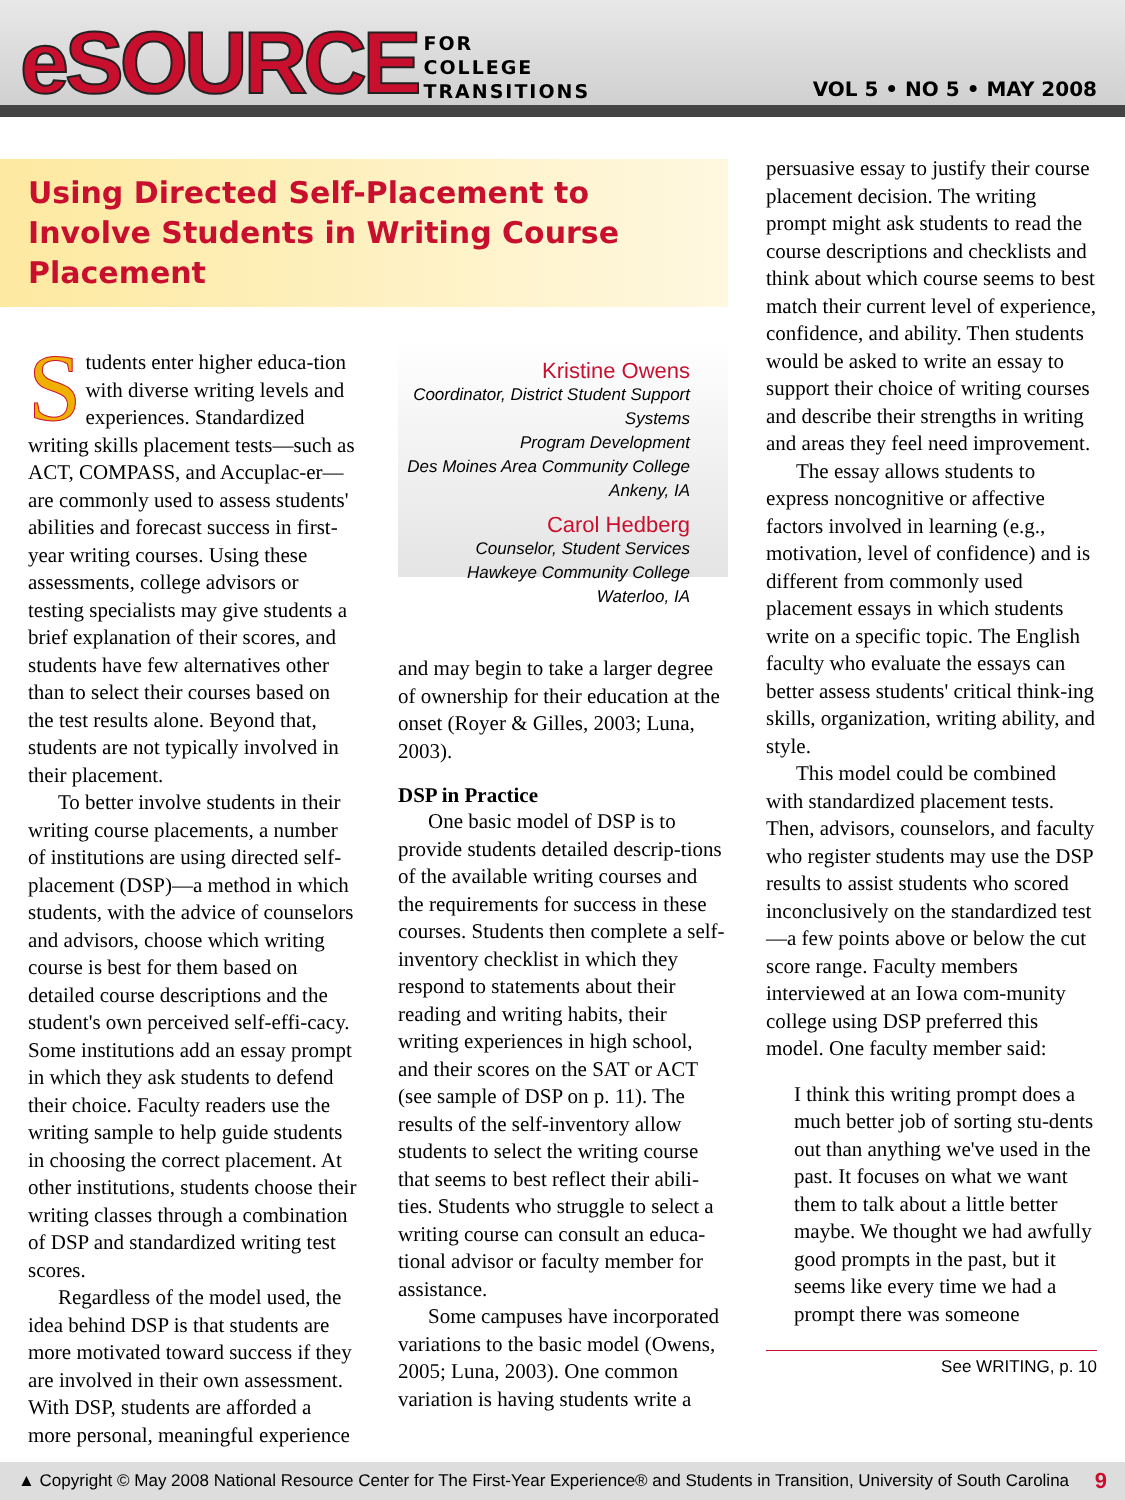eSOURCE FOR
COLLEGE
TRANSITIONS
VOL 5 • NO 5 • MAY 2008
Using Directed Self-Placement to Involve Students in Writing Course Placement
Students enter higher educa-tion with diverse writing levels and experiences. Standardized writing skills placement tests—such as ACT, COMPASS, and Accuplac-er—are commonly used to assess students' abilities and forecast success in first-year writing courses. Using these assessments, college advisors or testing specialists may give students a brief explanation of their scores, and students have few alternatives other than to select their courses based on the test results alone. Beyond that, students are not typically involved in their placement.
To better involve students in their writing course placements, a number of institutions are using directed self-placement (DSP)—a method in which students, with the advice of counselors and advisors, choose which writing course is best for them based on detailed course descriptions and the student's own perceived self-effi-cacy. Some institutions add an essay prompt in which they ask students to defend their choice. Faculty readers use the writing sample to help guide students in choosing the correct placement. At other institutions, students choose their writing classes through a combination of DSP and standardized writing test scores.
Regardless of the model used, the idea behind DSP is that students are more motivated toward success if they are involved in their own assessment. With DSP, students are afforded a more personal, meaningful experience
Kristine Owens
Coordinator, District Student Support Systems
Program Development
Des Moines Area Community College
Ankeny, IA
Carol Hedberg
Counselor, Student Services
Hawkeye Community College
Waterloo, IA
and may begin to take a larger degree of ownership for their education at the onset (Royer & Gilles, 2003; Luna, 2003).
DSP in Practice
One basic model of DSP is to provide students detailed descrip-tions of the available writing courses and the requirements for success in these courses. Students then complete a self-inventory checklist in which they respond to statements about their reading and writing habits, their writing experiences in high school, and their scores on the SAT or ACT (see sample of DSP on p. 11). The results of the self-inventory allow students to select the writing course that seems to best reflect their abili-ties. Students who struggle to select a writing course can consult an educa-tional advisor or faculty member for assistance.
Some campuses have incorporated variations to the basic model (Owens, 2005; Luna, 2003). One common variation is having students write a
persuasive essay to justify their course placement decision. The writing prompt might ask students to read the course descriptions and checklists and think about which course seems to best match their current level of experience, confidence, and ability. Then students would be asked to write an essay to support their choice of writing courses and describe their strengths in writing and areas they feel need improvement.
The essay allows students to express noncognitive or affective factors involved in learning (e.g., motivation, level of confidence) and is different from commonly used placement essays in which students write on a specific topic. The English faculty who evaluate the essays can better assess students' critical think-ing skills, organization, writing ability, and style.
This model could be combined with standardized placement tests. Then, advisors, counselors, and faculty who register students may use the DSP results to assist students who scored inconclusively on the standardized test—a few points above or below the cut score range. Faculty members interviewed at an Iowa com-munity college using DSP preferred this model. One faculty member said:
I think this writing prompt does a much better job of sorting stu-dents out than anything we've used in the past. It focuses on what we want them to talk about a little better maybe. We thought we had awfully good prompts in the past, but it seems like every time we had a prompt there was someone
See WRITING, p. 10
▲ Copyright © May 2008 National Resource Center for The First-Year Experience® and Students in Transition, University of South Carolina 9